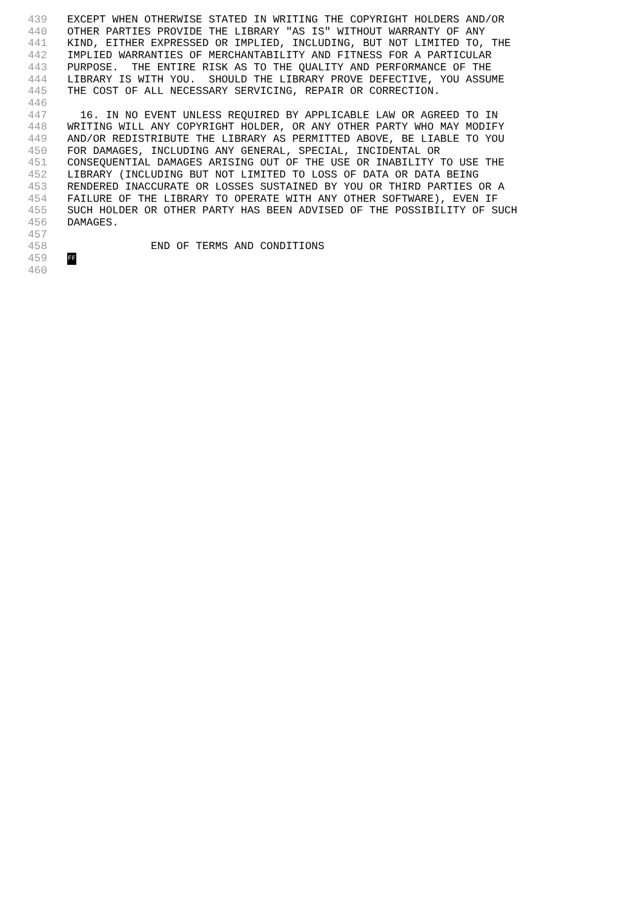439 EXCEPT WHEN OTHERWISE STATED IN WRITING THE COPYRIGHT HOLDERS AND/OR
440 OTHER PARTIES PROVIDE THE LIBRARY "AS IS" WITHOUT WARRANTY OF ANY
441 KIND, EITHER EXPRESSED OR IMPLIED, INCLUDING, BUT NOT LIMITED TO, THE
442 IMPLIED WARRANTIES OF MERCHANTABILITY AND FITNESS FOR A PARTICULAR
443 PURPOSE. THE ENTIRE RISK AS TO THE QUALITY AND PERFORMANCE OF THE
444 LIBRARY IS WITH YOU. SHOULD THE LIBRARY PROVE DEFECTIVE, YOU ASSUME
445 THE COST OF ALL NECESSARY SERVICING, REPAIR OR CORRECTION.
446
447 16. IN NO EVENT UNLESS REQUIRED BY APPLICABLE LAW OR AGREED TO IN
448 WRITING WILL ANY COPYRIGHT HOLDER, OR ANY OTHER PARTY WHO MAY MODIFY
449 AND/OR REDISTRIBUTE THE LIBRARY AS PERMITTED ABOVE, BE LIABLE TO YOU
450 FOR DAMAGES, INCLUDING ANY GENERAL, SPECIAL, INCIDENTAL OR
451 CONSEQUENTIAL DAMAGES ARISING OUT OF THE USE OR INABILITY TO USE THE
452 LIBRARY (INCLUDING BUT NOT LIMITED TO LOSS OF DATA OR DATA BEING
453 RENDERED INACCURATE OR LOSSES SUSTAINED BY YOU OR THIRD PARTIES OR A
454 FAILURE OF THE LIBRARY TO OPERATE WITH ANY OTHER SOFTWARE), EVEN IF
455 SUCH HOLDER OR OTHER PARTY HAS BEEN ADVISED OF THE POSSIBILITY OF SUCH
456 DAMAGES.
457
458 END OF TERMS AND CONDITIONS
459 FF
460